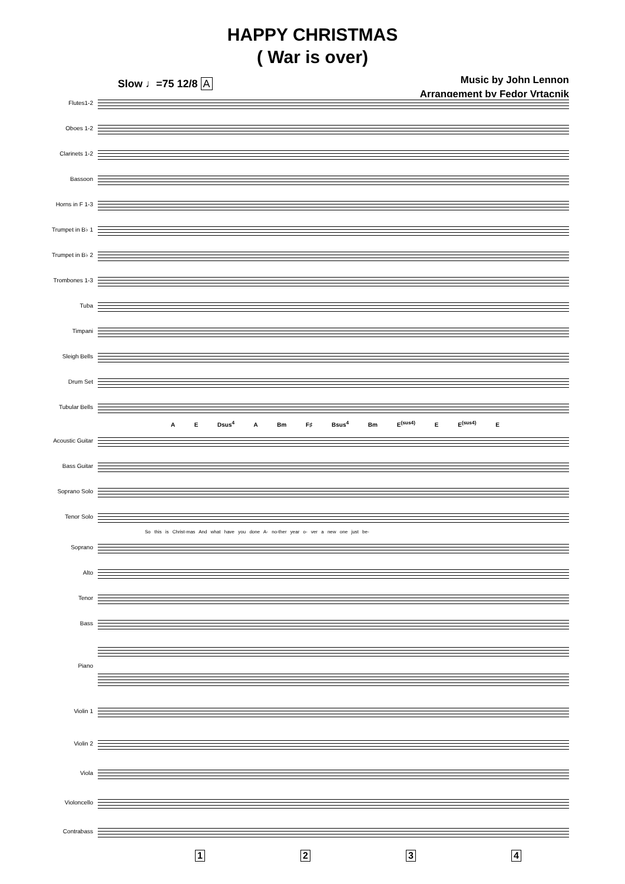HAPPY CHRISTMAS
( War is over)
Music by John Lennon
Arrangement by Fedor Vrtacnik
Slow ♩=75 12/8 A
Flutes1-2
Oboes 1-2
Clarinets 1-2
Bassoon
Horns in F 1-3
Trumpet in B♭ 1
Trumpet in B♭ 2
Trombones 1-3
Tuba
Timpani
Sleigh Bells
Drum Set
Tubular Bells
A E Dsus<sup>4</sup> A Bm F♯ Bsus<sup>4</sup> Bm E<sup>(sus4)</sup> E E<sup>(sus4)</sup> E
Acoustic Guitar
Bass Guitar
Soprano Solo
Tenor Solo
So this is Christ-mas And what have you done A- no-ther year o- ver a new one just be-
Soprano
Alto
Tenor
Bass
Piano
Violin 1
Violin 2
Viola
Violoncello
Contrabass
1234